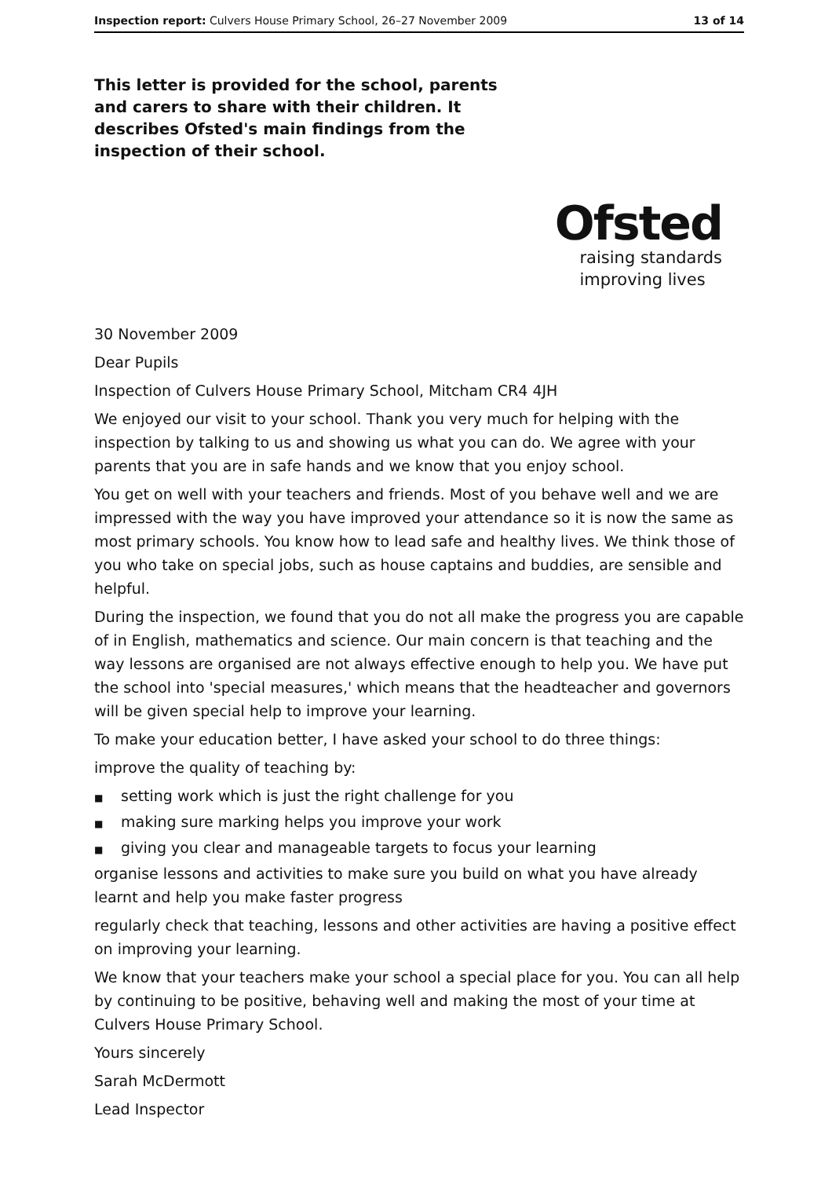Inspection report: Culvers House Primary School, 26–27 November 2009
13 of 14
This letter is provided for the school, parents and carers to share with their children. It describes Ofsted's main findings from the inspection of their school.
Ofsted
raising standards
improving lives
30 November 2009
Dear Pupils
Inspection of Culvers House Primary School, Mitcham CR4 4JH
We enjoyed our visit to your school. Thank you very much for helping with the inspection by talking to us and showing us what you can do. We agree with your parents that you are in safe hands and we know that you enjoy school.
You get on well with your teachers and friends. Most of you behave well and we are impressed with the way you have improved your attendance so it is now the same as most primary schools. You know how to lead safe and healthy lives. We think those of you who take on special jobs, such as house captains and buddies, are sensible and helpful.
During the inspection, we found that you do not all make the progress you are capable of in English, mathematics and science. Our main concern is that teaching and the way lessons are organised are not always effective enough to help you. We have put the school into 'special measures,' which means that the headteacher and governors will be given special help to improve your learning.
To make your education better, I have asked your school to do three things:
improve the quality of teaching by:
■ setting work which is just the right challenge for you
■ making sure marking helps you improve your work
■ giving you clear and manageable targets to focus your learning
organise lessons and activities to make sure you build on what you have already learnt and help you make faster progress
regularly check that teaching, lessons and other activities are having a positive effect on improving your learning.
We know that your teachers make your school a special place for you. You can all help by continuing to be positive, behaving well and making the most of your time at Culvers House Primary School.
Yours sincerely
Sarah McDermott
Lead Inspector